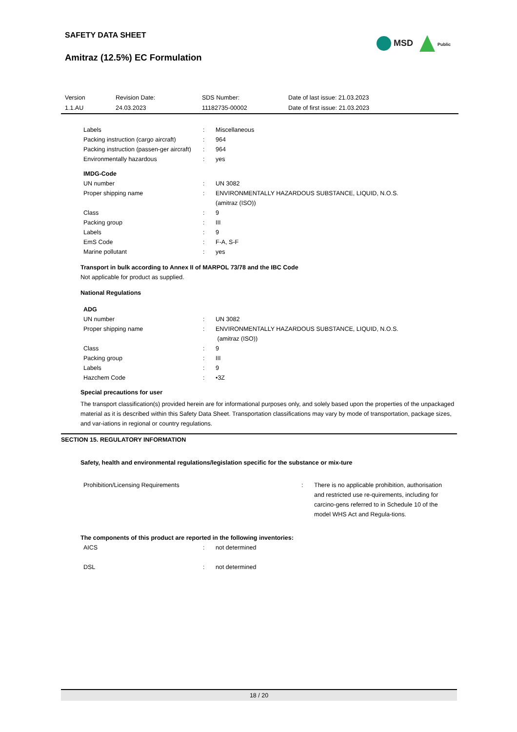SAFETY DATA SHEET
Amitraz (12.5%) EC Formulation
MSD Public
| Version 1.1.AU | Revision Date: 24.03.2023 | SDS Number: 11182735-00002 | Date of last issue: 21.03.2023 Date of first issue: 21.03.2023 |
| Labels | : | Miscellaneous |
| Packing instruction (cargo aircraft) | : | 964 |
| Packing instruction (passen-ger aircraft) | : | 964 |
| Environmentally hazardous | : | yes |
IMDG-Code
| UN number | : | UN 3082 |
| Proper shipping name | : | ENVIRONMENTALLY HAZARDOUS SUBSTANCE, LIQUID, N.O.S. (amitraz (ISO)) |
| Class | : | 9 |
| Packing group | : | III |
| Labels | : | 9 |
| EmS Code | : | F-A, S-F |
| Marine pollutant | : | yes |
Transport in bulk according to Annex II of MARPOL 73/78 and the IBC Code
Not applicable for product as supplied.
National Regulations
ADG
| UN number | : | UN 3082 |
| Proper shipping name | : | ENVIRONMENTALLY HAZARDOUS SUBSTANCE, LIQUID, N.O.S. (amitraz (ISO)) |
| Class | : | 9 |
| Packing group | : | III |
| Labels | : | 9 |
| Hazchem Code | : | •3Z |
Special precautions for user
The transport classification(s) provided herein are for informational purposes only, and solely based upon the properties of the unpackaged material as it is described within this Safety Data Sheet. Transportation classifications may vary by mode of transportation, package sizes, and var-iations in regional or country regulations.
SECTION 15. REGULATORY INFORMATION
Safety, health and environmental regulations/legislation specific for the substance or mix-ture
| Prohibition/Licensing Requirements | : | There is no applicable prohibition, authorisation and restricted use re-quirements, including for carcino-gens referred to in Schedule 10 of the model WHS Act and Regula-tions. |
The components of this product are reported in the following inventories:
| AICS | : | not determined |
| DSL | : | not determined |
18 / 20